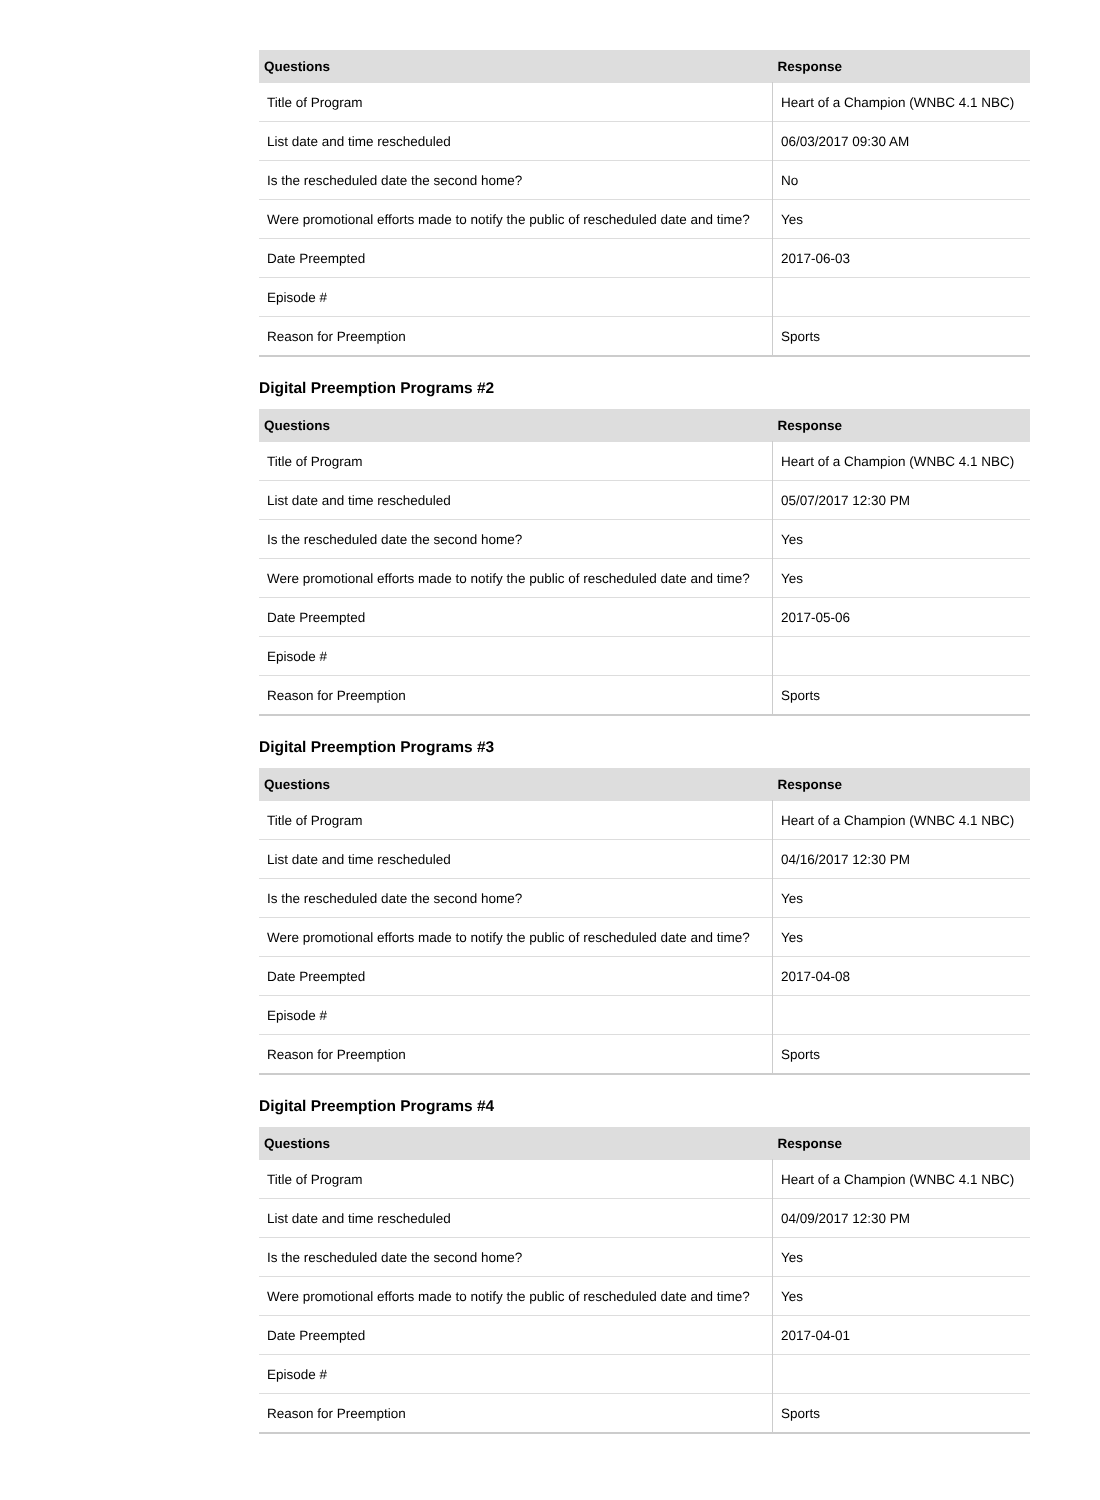| Questions | Response |
| --- | --- |
| Title of Program | Heart of a Champion (WNBC 4.1 NBC) |
| List date and time rescheduled | 06/03/2017 09:30 AM |
| Is the rescheduled date the second home? | No |
| Were promotional efforts made to notify the public of rescheduled date and time? | Yes |
| Date Preempted | 2017-06-03 |
| Episode # | |
| Reason for Preemption | Sports |
Digital Preemption Programs #2
| Questions | Response |
| --- | --- |
| Title of Program | Heart of a Champion (WNBC 4.1 NBC) |
| List date and time rescheduled | 05/07/2017 12:30 PM |
| Is the rescheduled date the second home? | Yes |
| Were promotional efforts made to notify the public of rescheduled date and time? | Yes |
| Date Preempted | 2017-05-06 |
| Episode # | |
| Reason for Preemption | Sports |
Digital Preemption Programs #3
| Questions | Response |
| --- | --- |
| Title of Program | Heart of a Champion (WNBC 4.1 NBC) |
| List date and time rescheduled | 04/16/2017 12:30 PM |
| Is the rescheduled date the second home? | Yes |
| Were promotional efforts made to notify the public of rescheduled date and time? | Yes |
| Date Preempted | 2017-04-08 |
| Episode # | |
| Reason for Preemption | Sports |
Digital Preemption Programs #4
| Questions | Response |
| --- | --- |
| Title of Program | Heart of a Champion (WNBC 4.1 NBC) |
| List date and time rescheduled | 04/09/2017 12:30 PM |
| Is the rescheduled date the second home? | Yes |
| Were promotional efforts made to notify the public of rescheduled date and time? | Yes |
| Date Preempted | 2017-04-01 |
| Episode # | |
| Reason for Preemption | Sports |